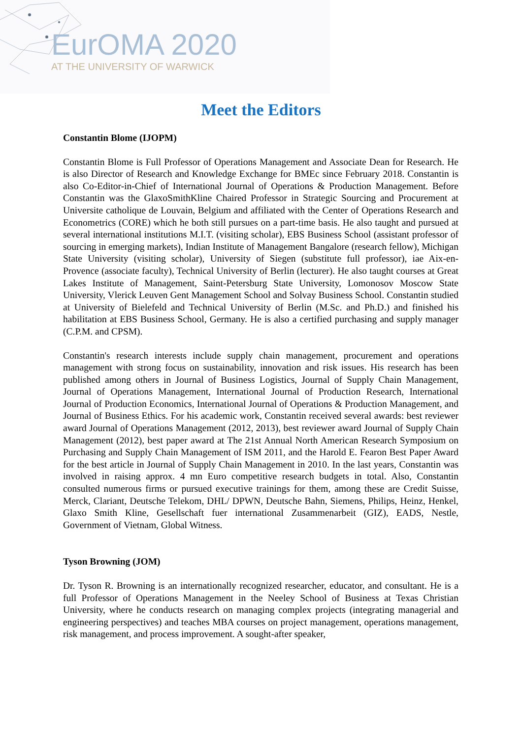EurOMA 2020
AT THE UNIVERSITY OF WARWICK
Meet the Editors
Constantin Blome (IJOPM)
Constantin Blome is Full Professor of Operations Management and Associate Dean for Research. He is also Director of Research and Knowledge Exchange for BMEc since February 2018. Constantin is also Co-Editor-in-Chief of International Journal of Operations & Production Management. Before Constantin was the GlaxoSmithKline Chaired Professor in Strategic Sourcing and Procurement at Universite catholique de Louvain, Belgium and affiliated with the Center of Operations Research and Econometrics (CORE) which he both still pursues on a part-time basis. He also taught and pursued at several international institutions M.I.T. (visiting scholar), EBS Business School (assistant professor of sourcing in emerging markets), Indian Institute of Management Bangalore (research fellow), Michigan State University (visiting scholar), University of Siegen (substitute full professor), iae Aix-en-Provence (associate faculty), Technical University of Berlin (lecturer). He also taught courses at Great Lakes Institute of Management, Saint-Petersburg State University, Lomonosov Moscow State University, Vlerick Leuven Gent Management School and Solvay Business School. Constantin studied at University of Bielefeld and Technical University of Berlin (M.Sc. and Ph.D.) and finished his habilitation at EBS Business School, Germany. He is also a certified purchasing and supply manager (C.P.M. and CPSM).
Constantin's research interests include supply chain management, procurement and operations management with strong focus on sustainability, innovation and risk issues. His research has been published among others in Journal of Business Logistics, Journal of Supply Chain Management, Journal of Operations Management, International Journal of Production Research, International Journal of Production Economics, International Journal of Operations & Production Management, and Journal of Business Ethics. For his academic work, Constantin received several awards: best reviewer award Journal of Operations Management (2012, 2013), best reviewer award Journal of Supply Chain Management (2012), best paper award at The 21st Annual North American Research Symposium on Purchasing and Supply Chain Management of ISM 2011, and the Harold E. Fearon Best Paper Award for the best article in Journal of Supply Chain Management in 2010. In the last years, Constantin was involved in raising approx. 4 mn Euro competitive research budgets in total. Also, Constantin consulted numerous firms or pursued executive trainings for them, among these are Credit Suisse, Merck, Clariant, Deutsche Telekom, DHL/ DPWN, Deutsche Bahn, Siemens, Philips, Heinz, Henkel, Glaxo Smith Kline, Gesellschaft fuer international Zusammenarbeit (GIZ), EADS, Nestle, Government of Vietnam, Global Witness.
Tyson Browning (JOM)
Dr. Tyson R. Browning is an internationally recognized researcher, educator, and consultant. He is a full Professor of Operations Management in the Neeley School of Business at Texas Christian University, where he conducts research on managing complex projects (integrating managerial and engineering perspectives) and teaches MBA courses on project management, operations management, risk management, and process improvement. A sought-after speaker,